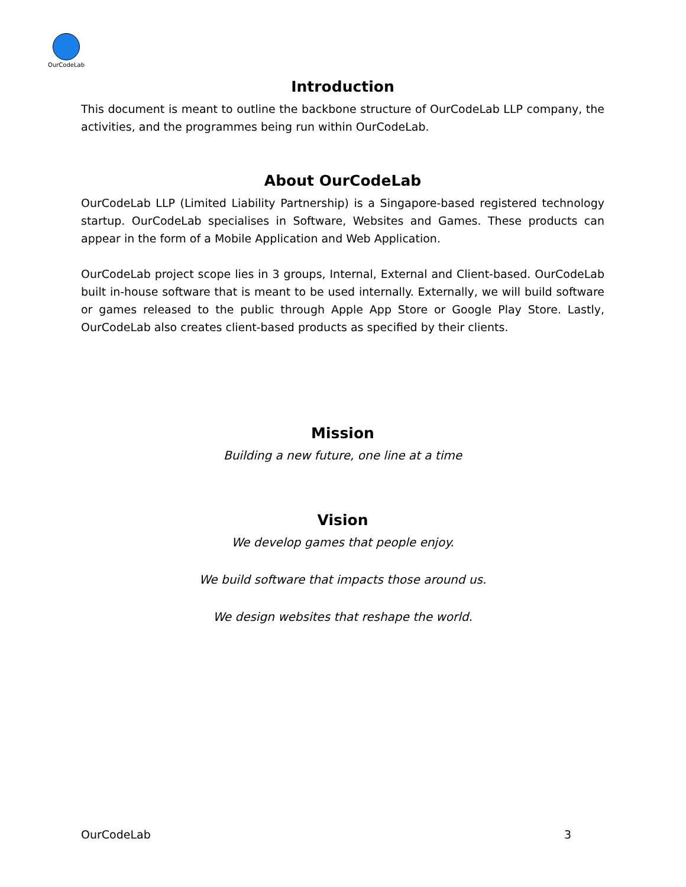OurCodeLab
Introduction
This document is meant to outline the backbone structure of OurCodeLab LLP company, the activities, and the programmes being run within OurCodeLab.
About OurCodeLab
OurCodeLab LLP (Limited Liability Partnership) is a Singapore-based registered technology startup. OurCodeLab specialises in Software, Websites and Games. These products can appear in the form of a Mobile Application and Web Application.
OurCodeLab project scope lies in 3 groups, Internal, External and Client-based. OurCodeLab built in-house software that is meant to be used internally. Externally, we will build software or games released to the public through Apple App Store or Google Play Store. Lastly, OurCodeLab also creates client-based products as specified by their clients.
Mission
Building a new future, one line at a time
Vision
We develop games that people enjoy.
We build software that impacts those around us.
We design websites that reshape the world.
OurCodeLab 3